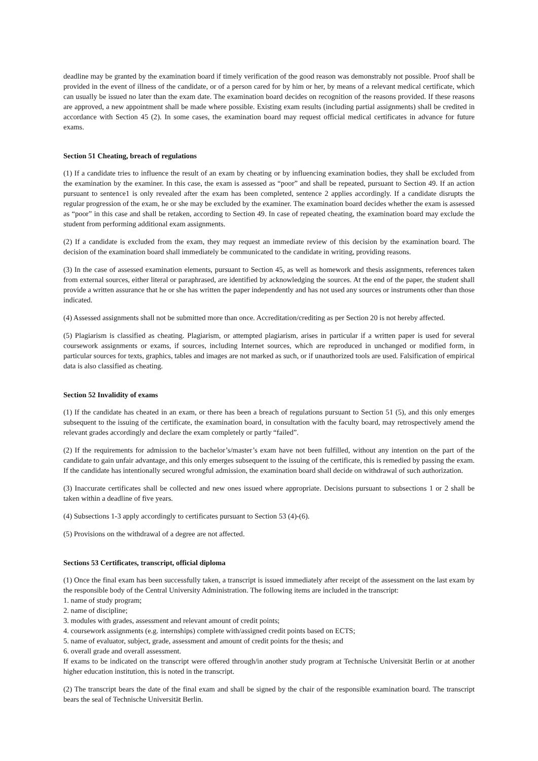deadline may be granted by the examination board if timely verification of the good reason was demonstrably not possible. Proof shall be provided in the event of illness of the candidate, or of a person cared for by him or her, by means of a relevant medical certificate, which can usually be issued no later than the exam date. The examination board decides on recognition of the reasons provided. If these reasons are approved, a new appointment shall be made where possible. Existing exam results (including partial assignments) shall be credited in accordance with Section 45 (2). In some cases, the examination board may request official medical certificates in advance for future exams.
Section 51 Cheating, breach of regulations
(1) If a candidate tries to influence the result of an exam by cheating or by influencing examination bodies, they shall be excluded from the examination by the examiner. In this case, the exam is assessed as “poor” and shall be repeated, pursuant to Section 49. If an action pursuant to sentence1 is only revealed after the exam has been completed, sentence 2 applies accordingly. If a candidate disrupts the regular progression of the exam, he or she may be excluded by the examiner. The examination board decides whether the exam is assessed as “poor” in this case and shall be retaken, according to Section 49. In case of repeated cheating, the examination board may exclude the student from performing additional exam assignments.
(2) If a candidate is excluded from the exam, they may request an immediate review of this decision by the examination board. The decision of the examination board shall immediately be communicated to the candidate in writing, providing reasons.
(3) In the case of assessed examination elements, pursuant to Section 45, as well as homework and thesis assignments, references taken from external sources, either literal or paraphrased, are identified by acknowledging the sources. At the end of the paper, the student shall provide a written assurance that he or she has written the paper independently and has not used any sources or instruments other than those indicated.
(4) Assessed assignments shall not be submitted more than once. Accreditation/crediting as per Section 20 is not hereby affected.
(5) Plagiarism is classified as cheating. Plagiarism, or attempted plagiarism, arises in particular if a written paper is used for several coursework assignments or exams, if sources, including Internet sources, which are reproduced in unchanged or modified form, in particular sources for texts, graphics, tables and images are not marked as such, or if unauthorized tools are used. Falsification of empirical data is also classified as cheating.
Section 52 Invalidity of exams
(1) If the candidate has cheated in an exam, or there has been a breach of regulations pursuant to Section 51 (5), and this only emerges subsequent to the issuing of the certificate, the examination board, in consultation with the faculty board, may retrospectively amend the relevant grades accordingly and declare the exam completely or partly “failed”.
(2) If the requirements for admission to the bachelor’s/master’s exam have not been fulfilled, without any intention on the part of the candidate to gain unfair advantage, and this only emerges subsequent to the issuing of the certificate, this is remedied by passing the exam. If the candidate has intentionally secured wrongful admission, the examination board shall decide on withdrawal of such authorization.
(3) Inaccurate certificates shall be collected and new ones issued where appropriate. Decisions pursuant to subsections 1 or 2 shall be taken within a deadline of five years.
(4) Subsections 1-3 apply accordingly to certificates pursuant to Section 53 (4)-(6).
(5) Provisions on the withdrawal of a degree are not affected.
Sections 53 Certificates, transcript, official diploma
(1) Once the final exam has been successfully taken, a transcript is issued immediately after receipt of the assessment on the last exam by the responsible body of the Central University Administration. The following items are included in the transcript:
1. name of study program;
2. name of discipline;
3. modules with grades, assessment and relevant amount of credit points;
4. coursework assignments (e.g. internships) complete with/assigned credit points based on ECTS;
5. name of evaluator, subject, grade, assessment and amount of credit points for the thesis; and
6. overall grade and overall assessment.
If exams to be indicated on the transcript were offered through/in another study program at Technische Universität Berlin or at another higher education institution, this is noted in the transcript.
(2) The transcript bears the date of the final exam and shall be signed by the chair of the responsible examination board. The transcript bears the seal of Technische Universität Berlin.